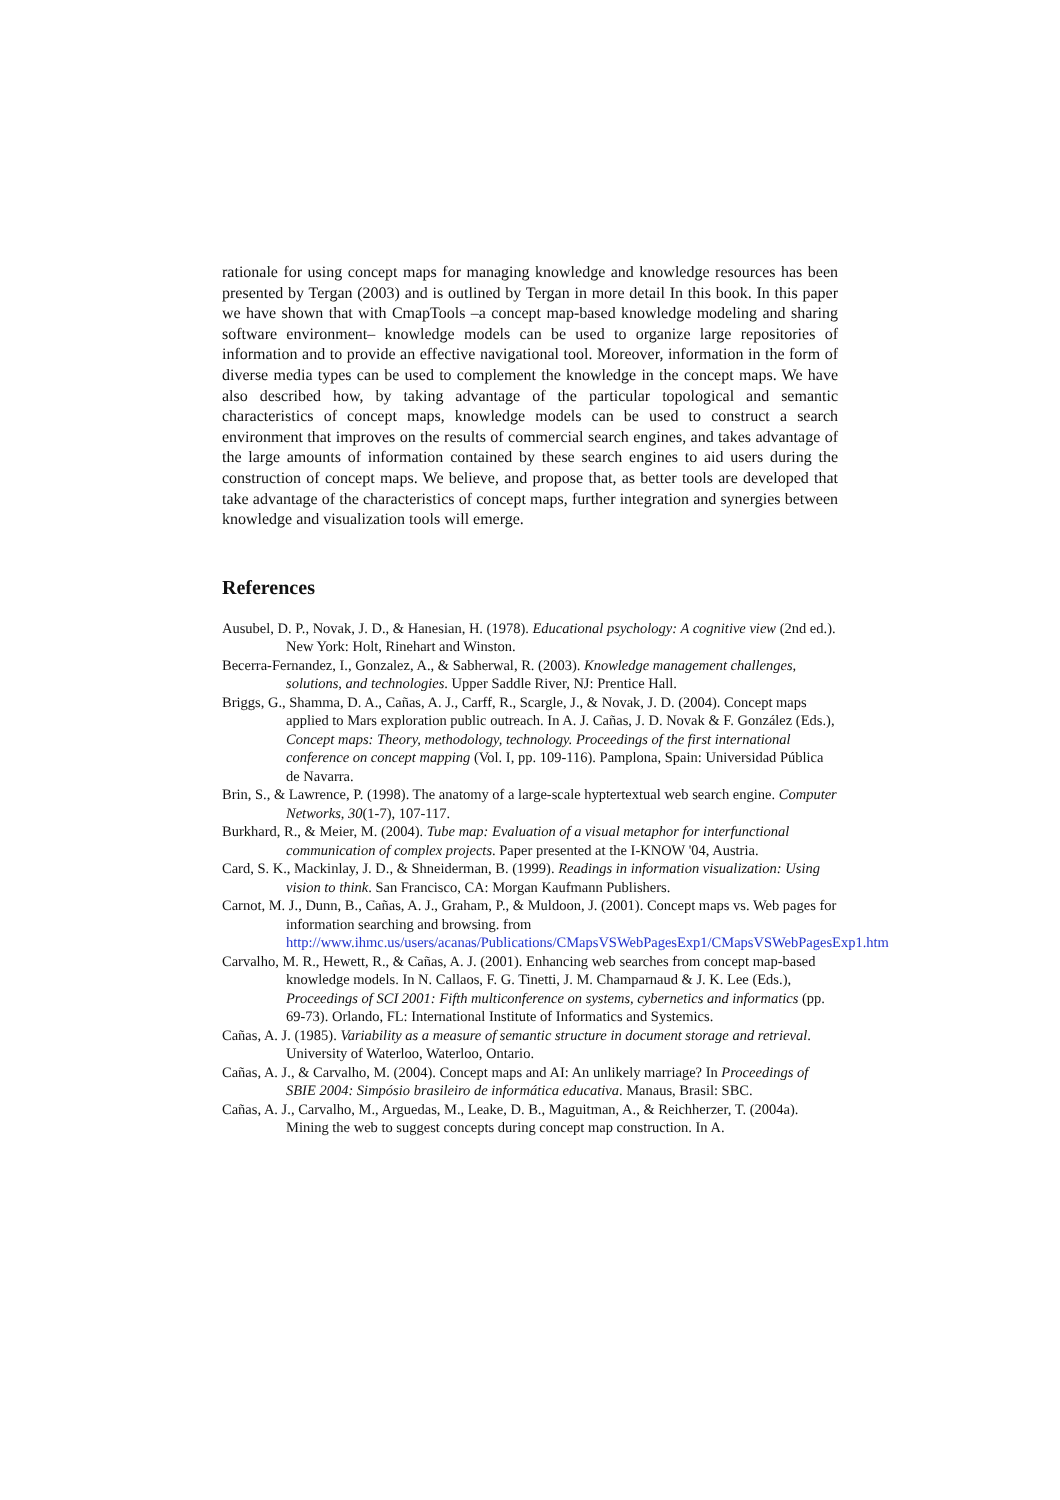rationale for using concept maps for managing knowledge and knowledge resources has been presented by Tergan (2003) and is outlined by Tergan in more detail In this book. In this paper we have shown that with CmapTools –a concept map-based knowledge modeling and sharing software environment– knowledge models can be used to organize large repositories of information and to provide an effective navigational tool. Moreover, information in the form of diverse media types can be used to complement the knowledge in the concept maps. We have also described how, by taking advantage of the particular topological and semantic characteristics of concept maps, knowledge models can be used to construct a search environment that improves on the results of commercial search engines, and takes advantage of the large amounts of information contained by these search engines to aid users during the construction of concept maps. We believe, and propose that, as better tools are developed that take advantage of the characteristics of concept maps, further integration and synergies between knowledge and visualization tools will emerge.
References
Ausubel, D. P., Novak, J. D., & Hanesian, H. (1978). Educational psychology: A cognitive view (2nd ed.). New York: Holt, Rinehart and Winston.
Becerra-Fernandez, I., Gonzalez, A., & Sabherwal, R. (2003). Knowledge management challenges, solutions, and technologies. Upper Saddle River, NJ: Prentice Hall.
Briggs, G., Shamma, D. A., Cañas, A. J., Carff, R., Scargle, J., & Novak, J. D. (2004). Concept maps applied to Mars exploration public outreach. In A. J. Cañas, J. D. Novak & F. González (Eds.), Concept maps: Theory, methodology, technology. Proceedings of the first international conference on concept mapping (Vol. I, pp. 109-116). Pamplona, Spain: Universidad Pública de Navarra.
Brin, S., & Lawrence, P. (1998). The anatomy of a large-scale hyptertextual web search engine. Computer Networks, 30(1-7), 107-117.
Burkhard, R., & Meier, M. (2004). Tube map: Evaluation of a visual metaphor for interfunctional communication of complex projects. Paper presented at the I-KNOW '04, Austria.
Card, S. K., Mackinlay, J. D., & Shneiderman, B. (1999). Readings in information visualization: Using vision to think. San Francisco, CA: Morgan Kaufmann Publishers.
Carnot, M. J., Dunn, B., Cañas, A. J., Graham, P., & Muldoon, J. (2001). Concept maps vs. Web pages for information searching and browsing. from http://www.ihmc.us/users/acanas/Publications/CMapsVSWebPagesExp1/CMapsVSWebPagesExp1.htm
Carvalho, M. R., Hewett, R., & Cañas, A. J. (2001). Enhancing web searches from concept map-based knowledge models. In N. Callaos, F. G. Tinetti, J. M. Champarnaud & J. K. Lee (Eds.), Proceedings of SCI 2001: Fifth multiconference on systems, cybernetics and informatics (pp. 69-73). Orlando, FL: International Institute of Informatics and Systemics.
Cañas, A. J. (1985). Variability as a measure of semantic structure in document storage and retrieval. University of Waterloo, Waterloo, Ontario.
Cañas, A. J., & Carvalho, M. (2004). Concept maps and AI: An unlikely marriage? In Proceedings of SBIE 2004: Simpósio brasileiro de informática educativa. Manaus, Brasil: SBC.
Cañas, A. J., Carvalho, M., Arguedas, M., Leake, D. B., Maguitman, A., & Reichherzer, T. (2004a). Mining the web to suggest concepts during concept map construction. In A.